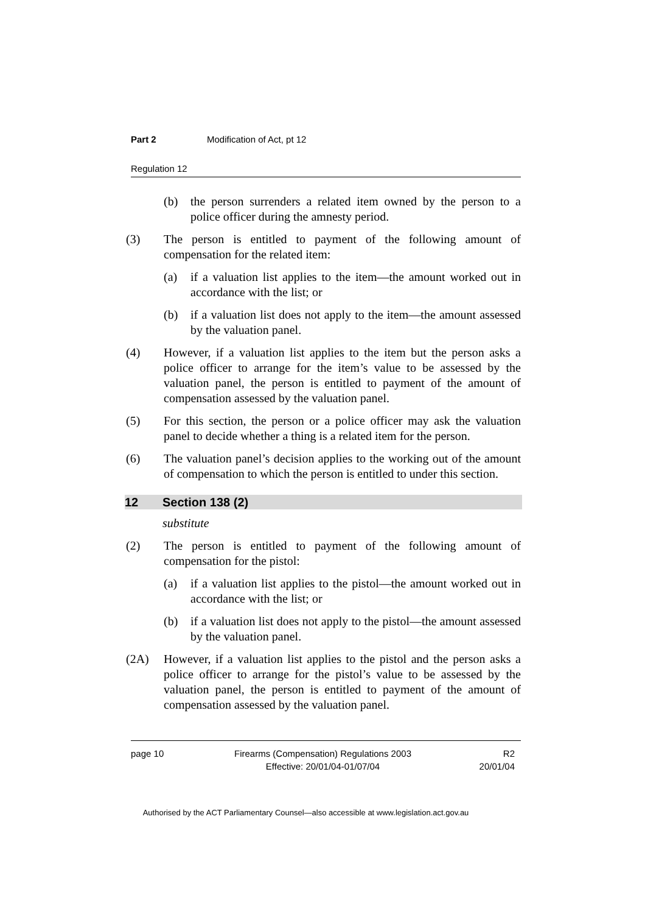Part 2 Modification of Act, pt 12
Regulation 12
(b) the person surrenders a related item owned by the person to a police officer during the amnesty period.
(3) The person is entitled to payment of the following amount of compensation for the related item:
(a) if a valuation list applies to the item—the amount worked out in accordance with the list; or
(b) if a valuation list does not apply to the item—the amount assessed by the valuation panel.
(4) However, if a valuation list applies to the item but the person asks a police officer to arrange for the item’s value to be assessed by the valuation panel, the person is entitled to payment of the amount of compensation assessed by the valuation panel.
(5) For this section, the person or a police officer may ask the valuation panel to decide whether a thing is a related item for the person.
(6) The valuation panel’s decision applies to the working out of the amount of compensation to which the person is entitled to under this section.
12 Section 138 (2)
substitute
(2) The person is entitled to payment of the following amount of compensation for the pistol:
(a) if a valuation list applies to the pistol—the amount worked out in accordance with the list; or
(b) if a valuation list does not apply to the pistol—the amount assessed by the valuation panel.
(2A) However, if a valuation list applies to the pistol and the person asks a police officer to arrange for the pistol’s value to be assessed by the valuation panel, the person is entitled to payment of the amount of compensation assessed by the valuation panel.
page 10 Firearms (Compensation) Regulations 2003
Effective: 20/01/04-01/07/04 R2
20/01/04
Authorised by the ACT Parliamentary Counsel—also accessible at www.legislation.act.gov.au